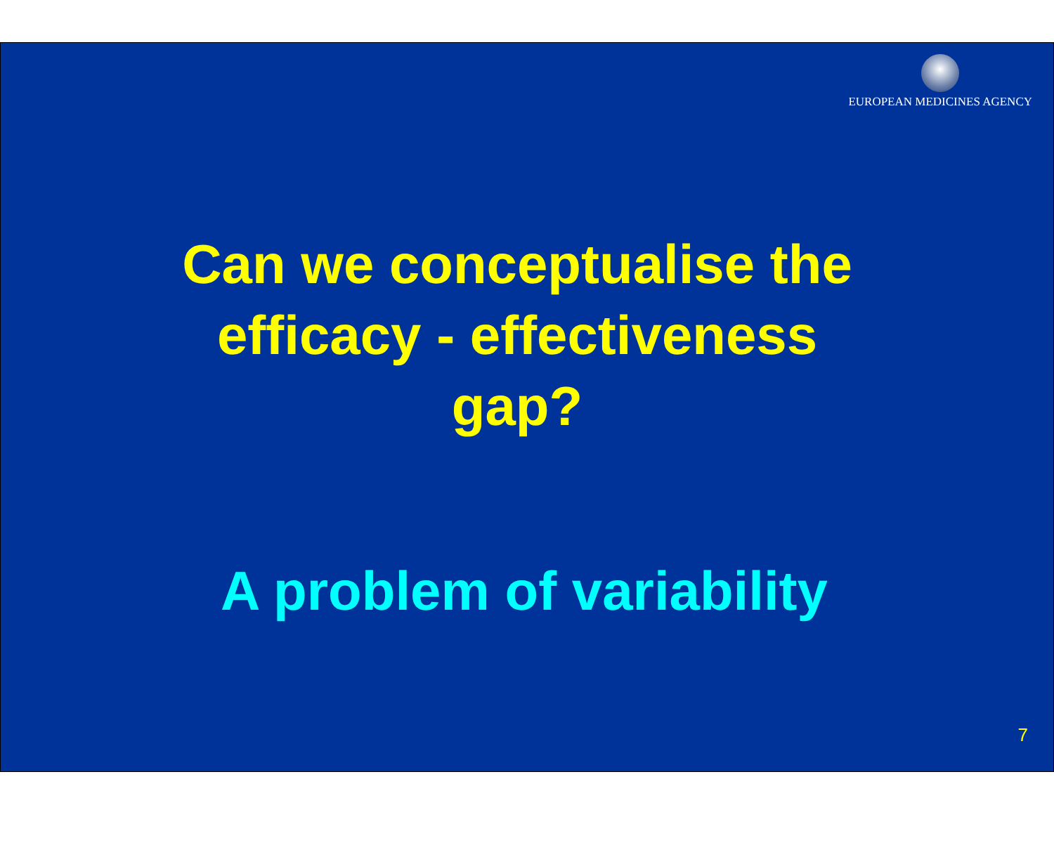EUROPEAN MEDICINES AGENCY
Can we conceptualise the
efficacy - effectiveness
gap?
A problem of variability
7